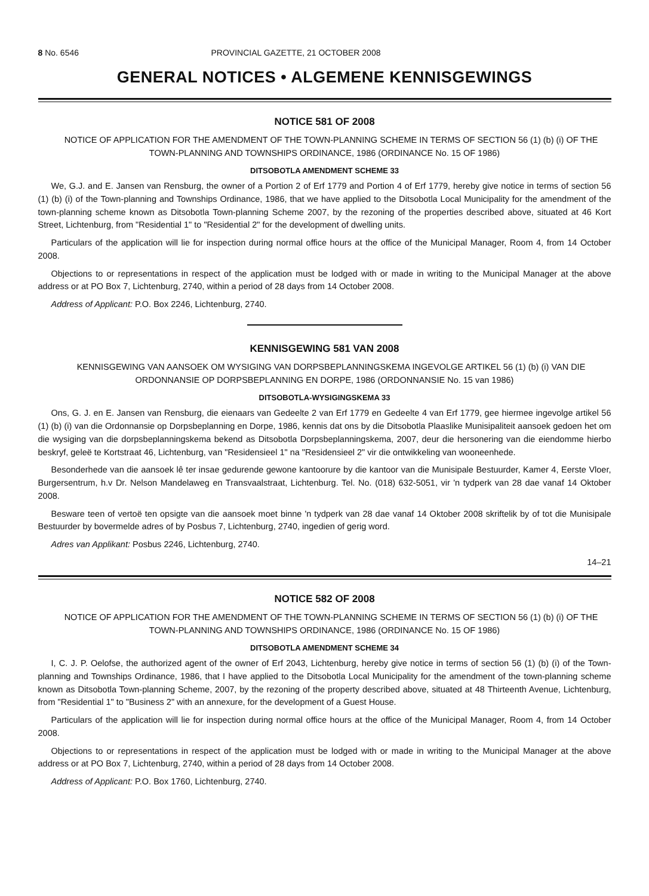8 No. 6546 PROVINCIAL GAZETTE, 21 OCTOBER 2008
GENERAL NOTICES • ALGEMENE KENNISGEWINGS
NOTICE 581 OF 2008
NOTICE OF APPLICATION FOR THE AMENDMENT OF THE TOWN-PLANNING SCHEME IN TERMS OF SECTION 56 (1) (b) (i) OF THE TOWN-PLANNING AND TOWNSHIPS ORDINANCE, 1986 (ORDINANCE No. 15 OF 1986)
DITSOBOTLA AMENDMENT SCHEME 33
We, G.J. and E. Jansen van Rensburg, the owner of a Portion 2 of Erf 1779 and Portion 4 of Erf 1779, hereby give notice in terms of section 56 (1) (b) (i) of the Town-planning and Townships Ordinance, 1986, that we have applied to the Ditsobotla Local Municipality for the amendment of the town-planning scheme known as Ditsobotla Town-planning Scheme 2007, by the rezoning of the properties described above, situated at 46 Kort Street, Lichtenburg, from "Residential 1" to "Residential 2" for the development of dwelling units.
Particulars of the application will lie for inspection during normal office hours at the office of the Municipal Manager, Room 4, from 14 October 2008.
Objections to or representations in respect of the application must be lodged with or made in writing to the Municipal Manager at the above address or at PO Box 7, Lichtenburg, 2740, within a period of 28 days from 14 October 2008.
Address of Applicant: P.O. Box 2246, Lichtenburg, 2740.
KENNISGEWING 581 VAN 2008
KENNISGEWING VAN AANSOEK OM WYSIGING VAN DORPSBEPLANNINGSKEMA INGEVOLGE ARTIKEL 56 (1) (b) (i) VAN DIE ORDONNANSIE OP DORPSBEPLANNING EN DORPE, 1986 (ORDONNANSIE No. 15 van 1986)
DITSOBOTLA-WYSIGINGSKEMA 33
Ons, G. J. en E. Jansen van Rensburg, die eienaars van Gedeelte 2 van Erf 1779 en Gedeelte 4 van Erf 1779, gee hiermee ingevolge artikel 56 (1) (b) (i) van die Ordonnansie op Dorpsbeplanning en Dorpe, 1986, kennis dat ons by die Ditsobotla Plaaslike Munisipaliteit aansoek gedoen het om die wysiging van die dorpsbeplanningskema bekend as Ditsobotla Dorpsbeplanningskema, 2007, deur die hersonering van die eiendomme hierbo beskryf, geleë te Kortstraat 46, Lichtenburg, van "Residensieel 1" na "Residensieel 2" vir die ontwikkeling van wooneenhede.
Besonderhede van die aansoek lê ter insae gedurende gewone kantoorure by die kantoor van die Munisipale Bestuurder, Kamer 4, Eerste Vloer, Burgersentrum, h.v Dr. Nelson Mandelaweg en Transvaalstraat, Lichtenburg. Tel. No. (018) 632-5051, vir 'n tydperk van 28 dae vanaf 14 Oktober 2008.
Besware teen of vertoë ten opsigte van die aansoek moet binne 'n tydperk van 28 dae vanaf 14 Oktober 2008 skriftelik by of tot die Munisipale Bestuurder by bovermelde adres of by Posbus 7, Lichtenburg, 2740, ingedien of gerig word.
Adres van Applikant: Posbus 2246, Lichtenburg, 2740.
14–21
NOTICE 582 OF 2008
NOTICE OF APPLICATION FOR THE AMENDMENT OF THE TOWN-PLANNING SCHEME IN TERMS OF SECTION 56 (1) (b) (i) OF THE TOWN-PLANNING AND TOWNSHIPS ORDINANCE, 1986 (ORDINANCE No. 15 OF 1986)
DITSOBOTLA AMENDMENT SCHEME 34
I, C. J. P. Oelofse, the authorized agent of the owner of Erf 2043, Lichtenburg, hereby give notice in terms of section 56 (1) (b) (i) of the Town-planning and Townships Ordinance, 1986, that I have applied to the Ditsobotla Local Municipality for the amendment of the town-planning scheme known as Ditsobotla Town-planning Scheme, 2007, by the rezoning of the property described above, situated at 48 Thirteenth Avenue, Lichtenburg, from "Residential 1" to "Business 2" with an annexure, for the development of a Guest House.
Particulars of the application will lie for inspection during normal office hours at the office of the Municipal Manager, Room 4, from 14 October 2008.
Objections to or representations in respect of the application must be lodged with or made in writing to the Municipal Manager at the above address or at PO Box 7, Lichtenburg, 2740, within a period of 28 days from 14 October 2008.
Address of Applicant: P.O. Box 1760, Lichtenburg, 2740.